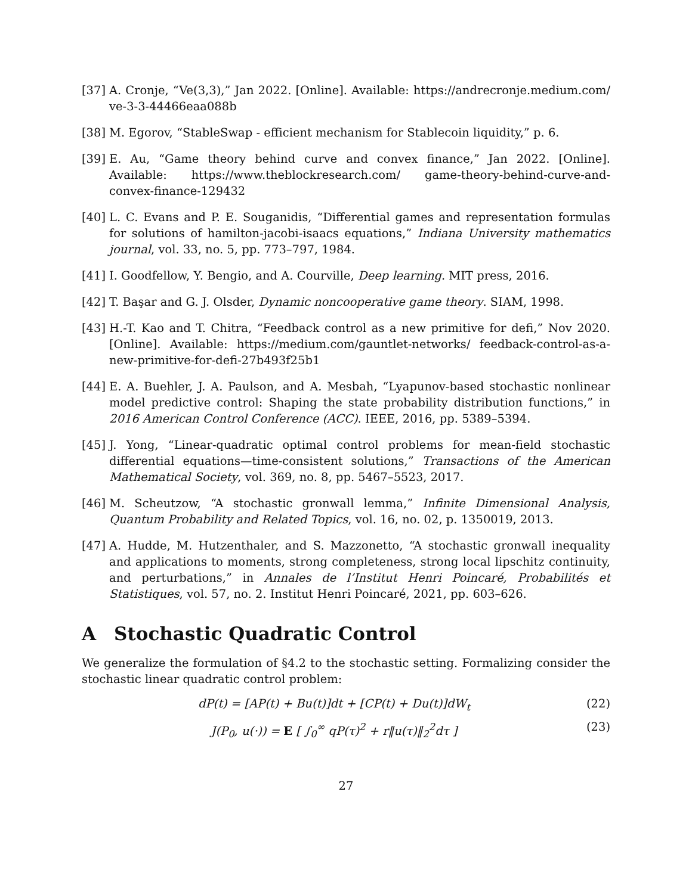[37]
A. Cronje, “Ve(3,3),” Jan 2022. [Online]. Available: https://andrecronje.medium.com/ ve-3-3-44466eaa088b
[38]
M. Egorov, “StableSwap - efficient mechanism for Stablecoin liquidity,” p. 6.
[39]
E. Au, “Game theory behind curve and convex finance,” Jan 2022. [Online]. Available: https://www.theblockresearch.com/ game-theory-behind-curve-and-convex-finance-129432
[40]
L. C. Evans and P. E. Souganidis, “Differential games and representation formulas for solutions of hamilton-jacobi-isaacs equations,” Indiana University mathematics journal, vol. 33, no. 5, pp. 773–797, 1984.
[41]
I. Goodfellow, Y. Bengio, and A. Courville, Deep learning. MIT press, 2016.
[42]
T. Başar and G. J. Olsder, Dynamic noncooperative game theory. SIAM, 1998.
[43]
H.-T. Kao and T. Chitra, “Feedback control as a new primitive for defi,” Nov 2020. [Online]. Available: https://medium.com/gauntlet-networks/ feedback-control-as-a-new-primitive-for-defi-27b493f25b1
[44]
E. A. Buehler, J. A. Paulson, and A. Mesbah, “Lyapunov-based stochastic nonlinear model predictive control: Shaping the state probability distribution functions,” in 2016 American Control Conference (ACC). IEEE, 2016, pp. 5389–5394.
[45]
J. Yong, “Linear-quadratic optimal control problems for mean-field stochastic differential equations—time-consistent solutions,” Transactions of the American Mathematical Society, vol. 369, no. 8, pp. 5467–5523, 2017.
[46]
M. Scheutzow, “A stochastic gronwall lemma,” Infinite Dimensional Analysis, Quantum Probability and Related Topics, vol. 16, no. 02, p. 1350019, 2013.
[47]
A. Hudde, M. Hutzenthaler, and S. Mazzonetto, “A stochastic gronwall inequality and applications to moments, strong completeness, strong local lipschitz continuity, and perturbations,” in Annales de l’Institut Henri Poincaré, Probabilités et Statistiques, vol. 57, no. 2. Institut Henri Poincaré, 2021, pp. 603–626.
A Stochastic Quadratic Control
We generalize the formulation of §4.2 to the stochastic setting. Formalizing consider the stochastic linear quadratic control problem:
dP(t) = [AP(t) + Bu(t)]dt + [CP(t) + Du(t)]dW<sub>t</sub>
(22)
J(P<sub>0</sub>, u(·)) = E [ ∫<sub>0</sub><sup>∞</sup> qP(τ)<sup>2</sup> + r‖u(τ)‖<sub>2</sub><sup>2</sup>dτ ]
(23)
27